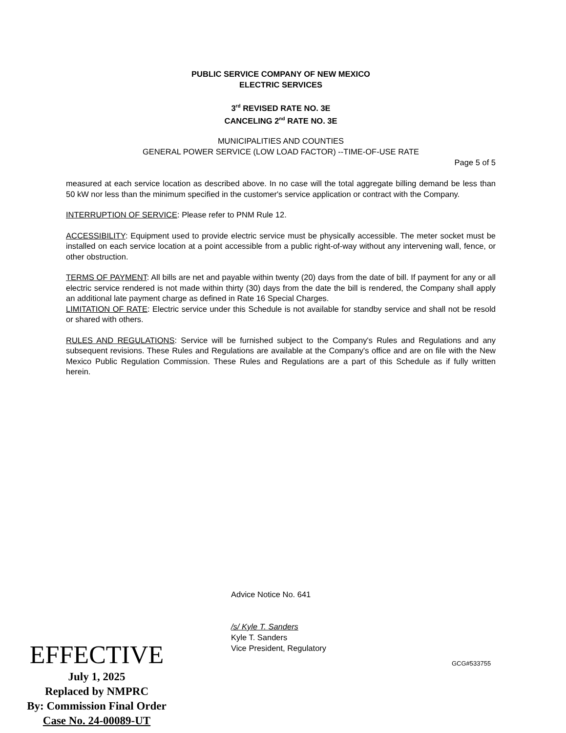PUBLIC SERVICE COMPANY OF NEW MEXICO
ELECTRIC SERVICES
3<sup>rd</sup> REVISED RATE NO. 3E
CANCELING 2<sup>nd</sup> RATE NO. 3E
MUNICIPALITIES AND COUNTIES
GENERAL POWER SERVICE (LOW LOAD FACTOR) --TIME-OF-USE RATE
Page 5 of 5
measured at each service location as described above. In no case will the total aggregate billing demand be less than 50 kW nor less than the minimum specified in the customer's service application or contract with the Company.
INTERRUPTION OF SERVICE: Please refer to PNM Rule 12.
ACCESSIBILITY: Equipment used to provide electric service must be physically accessible. The meter socket must be installed on each service location at a point accessible from a public right-of-way without any intervening wall, fence, or other obstruction.
TERMS OF PAYMENT: All bills are net and payable within twenty (20) days from the date of bill. If payment for any or all electric service rendered is not made within thirty (30) days from the date the bill is rendered, the Company shall apply an additional late payment charge as defined in Rate 16 Special Charges.
LIMITATION OF RATE: Electric service under this Schedule is not available for standby service and shall not be resold or shared with others.
RULES AND REGULATIONS: Service will be furnished subject to the Company's Rules and Regulations and any subsequent revisions. These Rules and Regulations are available at the Company's office and are on file with the New Mexico Public Regulation Commission. These Rules and Regulations are a part of this Schedule as if fully written herein.
Advice Notice No. 641
/s/ Kyle T. Sanders
Kyle T. Sanders
Vice President, Regulatory
GCG#533755
EFFECTIVE
July 1, 2025
Replaced by NMPRC
By: Commission Final Order
Case No. 24-00089-UT